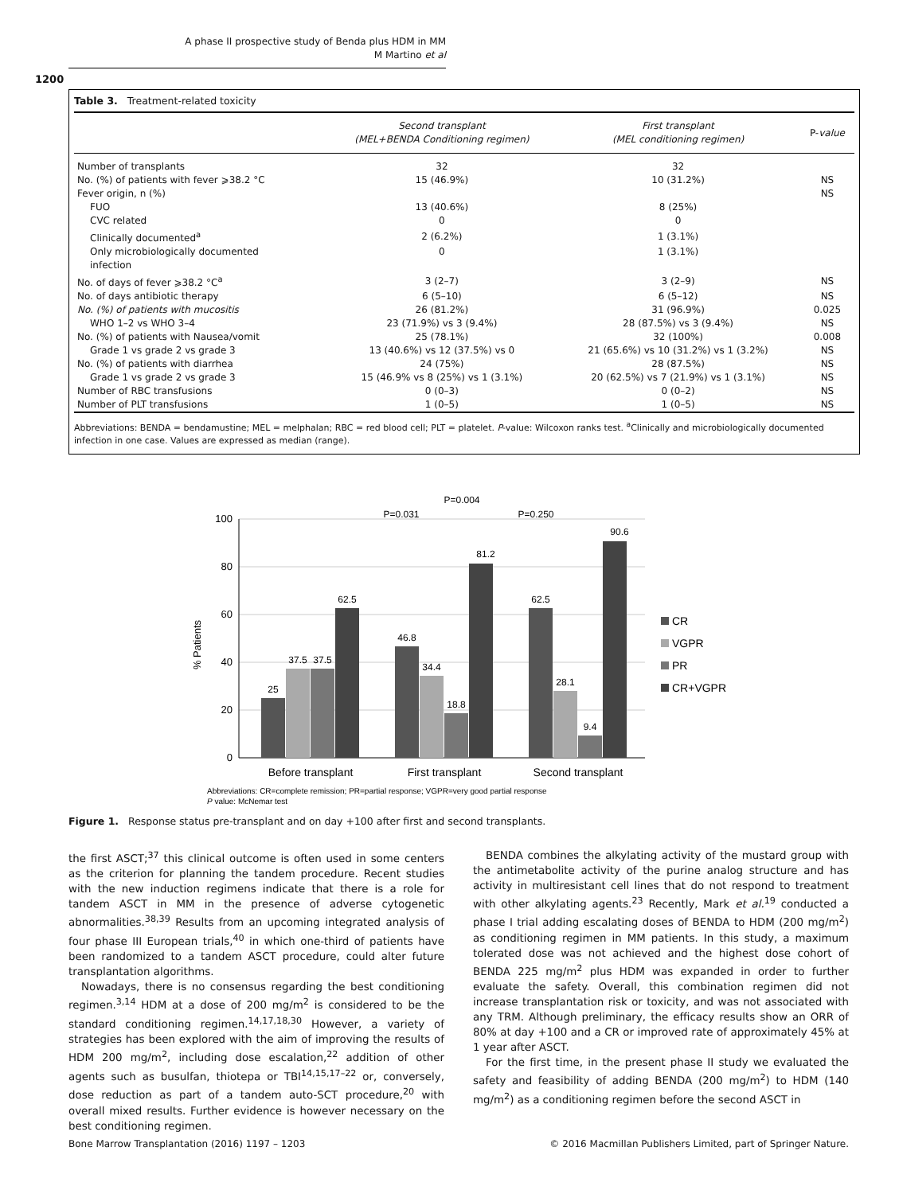A phase II prospective study of Benda plus HDM in MM
M Martino et al
1200
Table 3. Treatment-related toxicity
| | Second transplant (MEL+BENDA Conditioning regimen) | First transplant (MEL conditioning regimen) | P- value |
| --- | --- | --- | --- |
| Number of transplants | 32 | 32 | |
| No. (%) of patients with fever ⩾38.2 °C | 15 (46.9%) | 10 (31.2%) | NS |
| Fever origin, n (%) | | | NS |
| FUO | 13 (40.6%) | 8 (25%) | |
| CVC related | 0 | 0 | |
| Clinically documented<sup>a</sup> | 2 (6.2%) | 1 (3.1%) | |
| Only microbiologically documented infection | 0 | 1 (3.1%) | |
| No. of days of fever ⩾38.2 °C<sup>a</sup> | 3 (2–7) | 3 (2–9) | NS |
| No. of days antibiotic therapy | 6 (5–10) | 6 (5–12) | NS |
| No. (%) of patients with mucositis | 26 (81.2%) | 31 (96.9%) | 0.025 |
| WHO 1–2 vs WHO 3–4 | 23 (71.9%) vs 3 (9.4%) | 28 (87.5%) vs 3 (9.4%) | NS |
| No. (%) of patients with Nausea/vomit | 25 (78.1%) | 32 (100%) | 0.008 |
| Grade 1 vs grade 2 vs grade 3 | 13 (40.6%) vs 12 (37.5%) vs 0 | 21 (65.6%) vs 10 (31.2%) vs 1 (3.2%) | NS |
| No. (%) of patients with diarrhea | 24 (75%) | 28 (87.5%) | NS |
| Grade 1 vs grade 2 vs grade 3 | 15 (46.9% vs 8 (25%) vs 1 (3.1%) | 20 (62.5%) vs 7 (21.9%) vs 1 (3.1%) | NS |
| Number of RBC transfusions | 0 (0–3) | 0 (0–2) | NS |
| Number of PLT transfusions | 1 (0–5) | 1 (0–5) | NS |
Abbreviations: BENDA = bendamustine; MEL = melphalan; RBC = red blood cell; PLT = platelet. P-value: Wilcoxon ranks test. <sup>a</sup>Clinically and microbiologically documented infection in one case. Values are expressed as median (range).
100
80
60
40
20
0
% Patients
25
37.5
37.5
62.5
46.8
34.4
18.8
81.2
62.5
28.1
9.4
90.6
P=0.004
P=0.031
P=0.250
Before transplant
First transplant
Second transplant
CR
VGPR
PR
CR+VGPR
Abbreviations: CR=complete remission; PR=partial response; VGPR=very good partial response
P value: McNemar test
Figure 1. Response status pre-transplant and on day +100 after first and second transplants.
the first ASCT;<sup>37</sup> this clinical outcome is often used in some centers as the criterion for planning the tandem procedure. Recent studies with the new induction regimens indicate that there is a role for tandem ASCT in MM in the presence of adverse cytogenetic abnormalities.<sup>38,39</sup> Results from an upcoming integrated analysis of four phase III European trials,<sup>40</sup> in which one-third of patients have been randomized to a tandem ASCT procedure, could alter future transplantation algorithms.
Nowadays, there is no consensus regarding the best conditioning regimen.<sup>3,14</sup> HDM at a dose of 200 mg/m<sup>2</sup> is considered to be the standard conditioning regimen.<sup>14,17,18,30</sup> However, a variety of strategies has been explored with the aim of improving the results of HDM 200 mg/m<sup>2</sup>, including dose escalation,<sup>22</sup> addition of other agents such as busulfan, thiotepa or TBI<sup>14,15,17–22</sup> or, conversely, dose reduction as part of a tandem auto-SCT procedure,<sup>20</sup> with overall mixed results. Further evidence is however necessary on the best conditioning regimen.
BENDA combines the alkylating activity of the mustard group with the antimetabolite activity of the purine analog structure and has activity in multiresistant cell lines that do not respond to treatment with other alkylating agents.<sup>23</sup> Recently, Mark et al.<sup>19</sup> conducted a phase I trial adding escalating doses of BENDA to HDM (200 mg/m<sup>2</sup>) as conditioning regimen in MM patients. In this study, a maximum tolerated dose was not achieved and the highest dose cohort of BENDA 225 mg/m<sup>2</sup> plus HDM was expanded in order to further evaluate the safety. Overall, this combination regimen did not increase transplantation risk or toxicity, and was not associated with any TRM. Although preliminary, the efficacy results show an ORR of 80% at day +100 and a CR or improved rate of approximately 45% at 1 year after ASCT.
For the first time, in the present phase II study we evaluated the safety and feasibility of adding BENDA (200 mg/m<sup>2</sup>) to HDM (140 mg/m<sup>2</sup>) as a conditioning regimen before the second ASCT in
Bone Marrow Transplantation (2016) 1197 – 1203 © 2016 Macmillan Publishers Limited, part of Springer Nature.